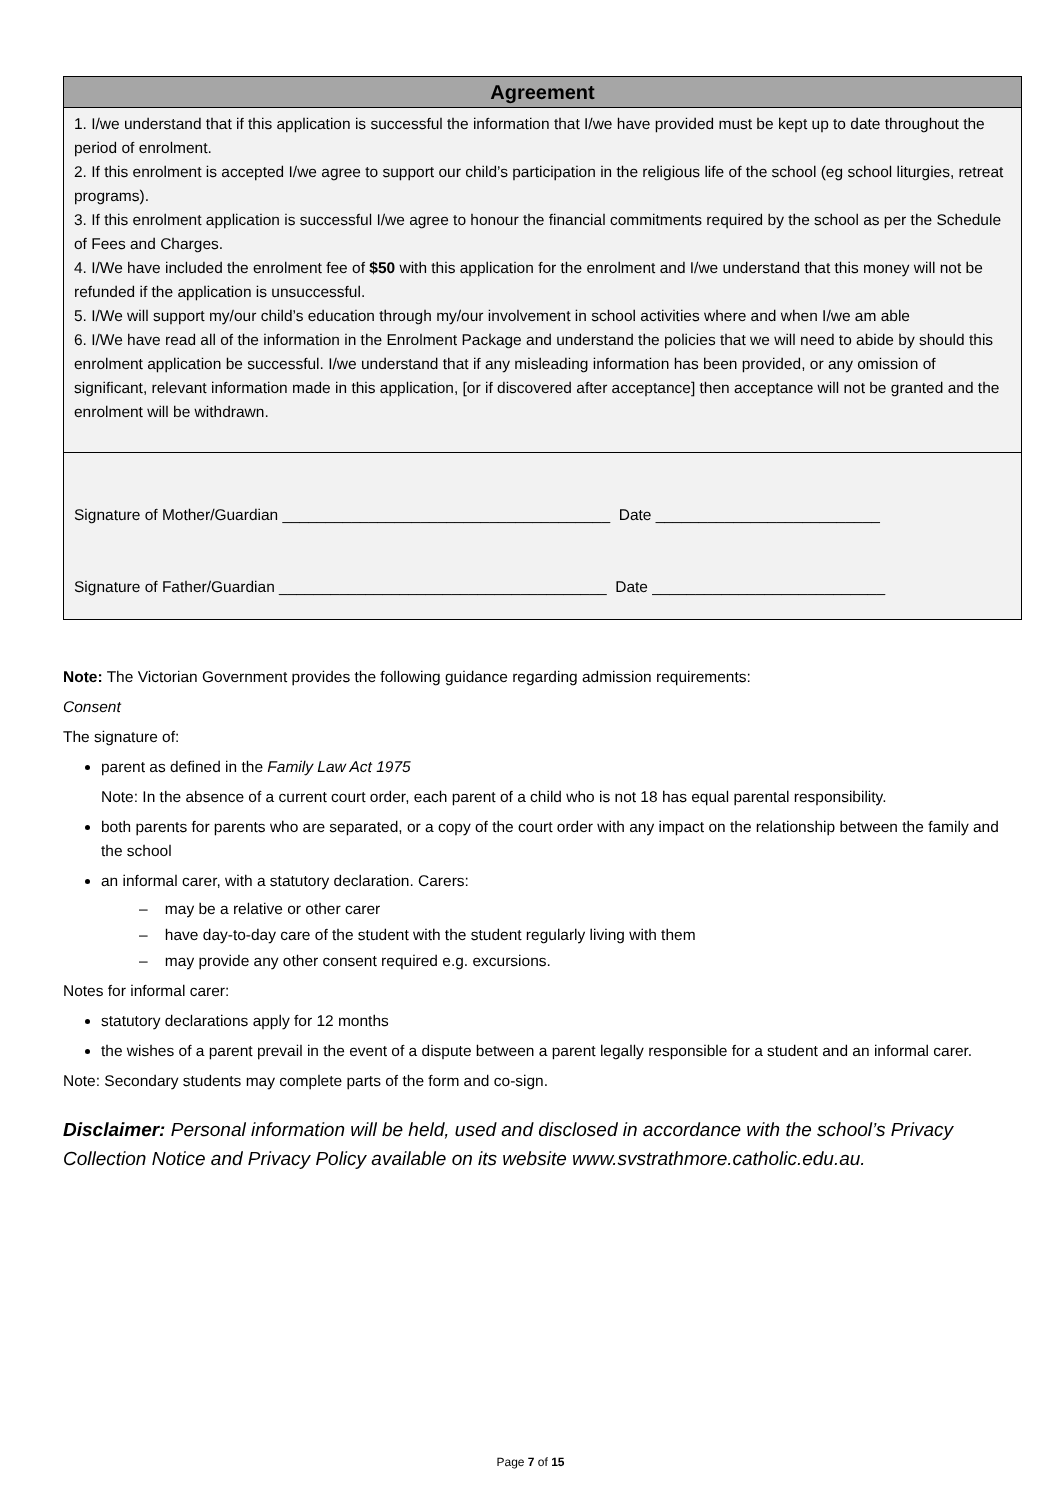| Agreement |
| --- |
| 1. I/we understand that if this application is successful the information that I/we have provided must be kept up to date throughout the period of enrolment. 2. If this enrolment is accepted I/we agree to support our child’s participation in the religious life of the school (eg school liturgies, retreat programs). 3. If this enrolment application is successful I/we agree to honour the financial commitments required by the school as per the Schedule of Fees and Charges. 4. I/We have included the enrolment fee of $50 with this application for the enrolment and I/we understand that this money will not be refunded if the application is unsuccessful. 5. I/We will support my/our child’s education through my/our involvement in school activities where and when I/we am able 6. I/We have read all of the information in the Enrolment Package and understand the policies that we will need to abide by should this enrolment application be successful. I/we understand that if any misleading information has been provided, or any omission of significant, relevant information made in this application, [or if discovered after acceptance] then acceptance will not be granted and the enrolment will be withdrawn. |
| Signature of Mother/Guardian ______________________________________ Date __________________________ Signature of Father/Guardian ______________________________________ Date ___________________________ |
Note: The Victorian Government provides the following guidance regarding admission requirements:
Consent
The signature of:
parent as defined in the Family Law Act 1975
Note: In the absence of a current court order, each parent of a child who is not 18 has equal parental responsibility.
both parents for parents who are separated, or a copy of the court order with any impact on the relationship between the family and the school
an informal carer, with a statutory declaration. Carers:
– may be a relative or other carer
– have day-to-day care of the student with the student regularly living with them
– may provide any other consent required e.g. excursions.
Notes for informal carer:
statutory declarations apply for 12 months
the wishes of a parent prevail in the event of a dispute between a parent legally responsible for a student and an informal carer.
Note: Secondary students may complete parts of the form and co-sign.
Disclaimer: Personal information will be held, used and disclosed in accordance with the school’s Privacy Collection Notice and Privacy Policy available on its website www.svstrathmore.catholic.edu.au.
Page 7 of 15